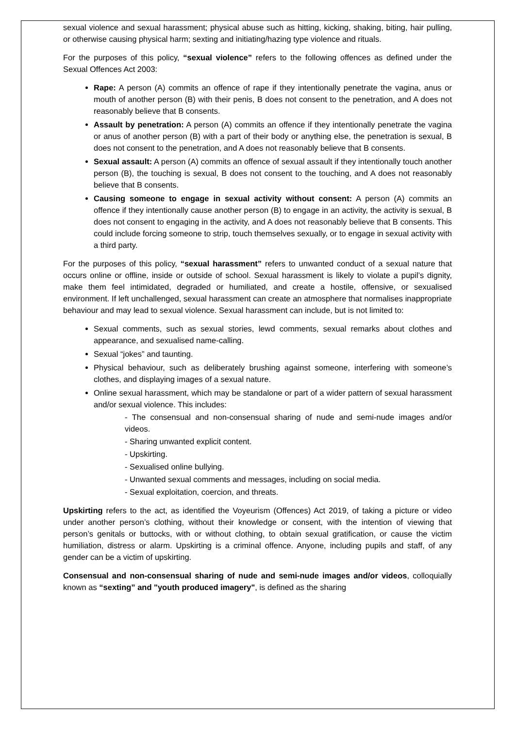sexual violence and sexual harassment; physical abuse such as hitting, kicking, shaking, biting, hair pulling, or otherwise causing physical harm; sexting and initiating/hazing type violence and rituals.
For the purposes of this policy, “sexual violence” refers to the following offences as defined under the Sexual Offences Act 2003:
Rape: A person (A) commits an offence of rape if they intentionally penetrate the vagina, anus or mouth of another person (B) with their penis, B does not consent to the penetration, and A does not reasonably believe that B consents.
Assault by penetration: A person (A) commits an offence if they intentionally penetrate the vagina or anus of another person (B) with a part of their body or anything else, the penetration is sexual, B does not consent to the penetration, and A does not reasonably believe that B consents.
Sexual assault: A person (A) commits an offence of sexual assault if they intentionally touch another person (B), the touching is sexual, B does not consent to the touching, and A does not reasonably believe that B consents.
Causing someone to engage in sexual activity without consent: A person (A) commits an offence if they intentionally cause another person (B) to engage in an activity, the activity is sexual, B does not consent to engaging in the activity, and A does not reasonably believe that B consents. This could include forcing someone to strip, touch themselves sexually, or to engage in sexual activity with a third party.
For the purposes of this policy, “sexual harassment” refers to unwanted conduct of a sexual nature that occurs online or offline, inside or outside of school. Sexual harassment is likely to violate a pupil’s dignity, make them feel intimidated, degraded or humiliated, and create a hostile, offensive, or sexualised environment. If left unchallenged, sexual harassment can create an atmosphere that normalises inappropriate behaviour and may lead to sexual violence. Sexual harassment can include, but is not limited to:
Sexual comments, such as sexual stories, lewd comments, sexual remarks about clothes and appearance, and sexualised name-calling.
Sexual “jokes” and taunting.
Physical behaviour, such as deliberately brushing against someone, interfering with someone’s clothes, and displaying images of a sexual nature.
Online sexual harassment, which may be standalone or part of a wider pattern of sexual harassment and/or sexual violence. This includes:
- The consensual and non-consensual sharing of nude and semi-nude images and/or videos.
- Sharing unwanted explicit content.
- Upskirting.
- Sexualised online bullying.
- Unwanted sexual comments and messages, including on social media.
- Sexual exploitation, coercion, and threats.
Upskirting refers to the act, as identified the Voyeurism (Offences) Act 2019, of taking a picture or video under another person’s clothing, without their knowledge or consent, with the intention of viewing that person’s genitals or buttocks, with or without clothing, to obtain sexual gratification, or cause the victim humiliation, distress or alarm. Upskirting is a criminal offence. Anyone, including pupils and staff, of any gender can be a victim of upskirting.
Consensual and non-consensual sharing of nude and semi-nude images and/or videos, colloquially known as “sexting” and "youth produced imagery", is defined as the sharing